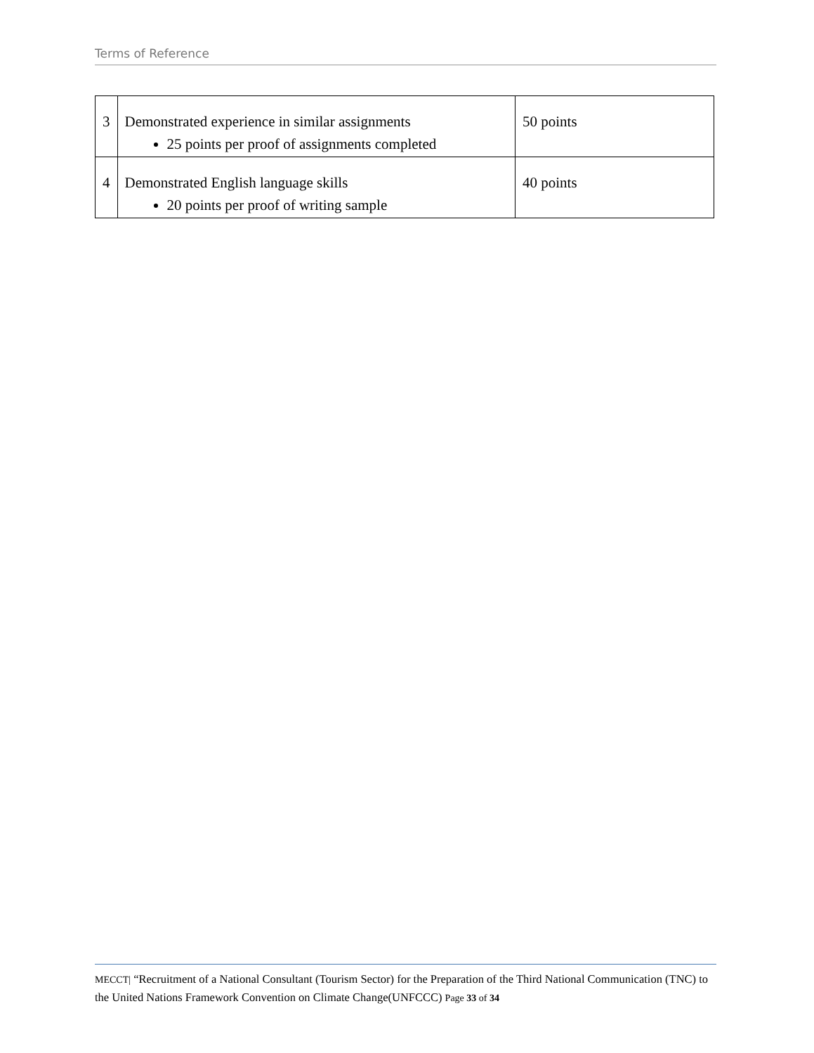Terms of Reference
| 3 | Demonstrated experience in similar assignments 25 points per proof of assignments completed | 50 points |
| 4 | Demonstrated English language skills 20 points per proof of writing sample | 40 points |
MECCT| “Recruitment of a National Consultant (Tourism Sector) for the Preparation of the Third National Communication (TNC) to the United Nations Framework Convention on Climate Change(UNFCCC) Page 33 of 34